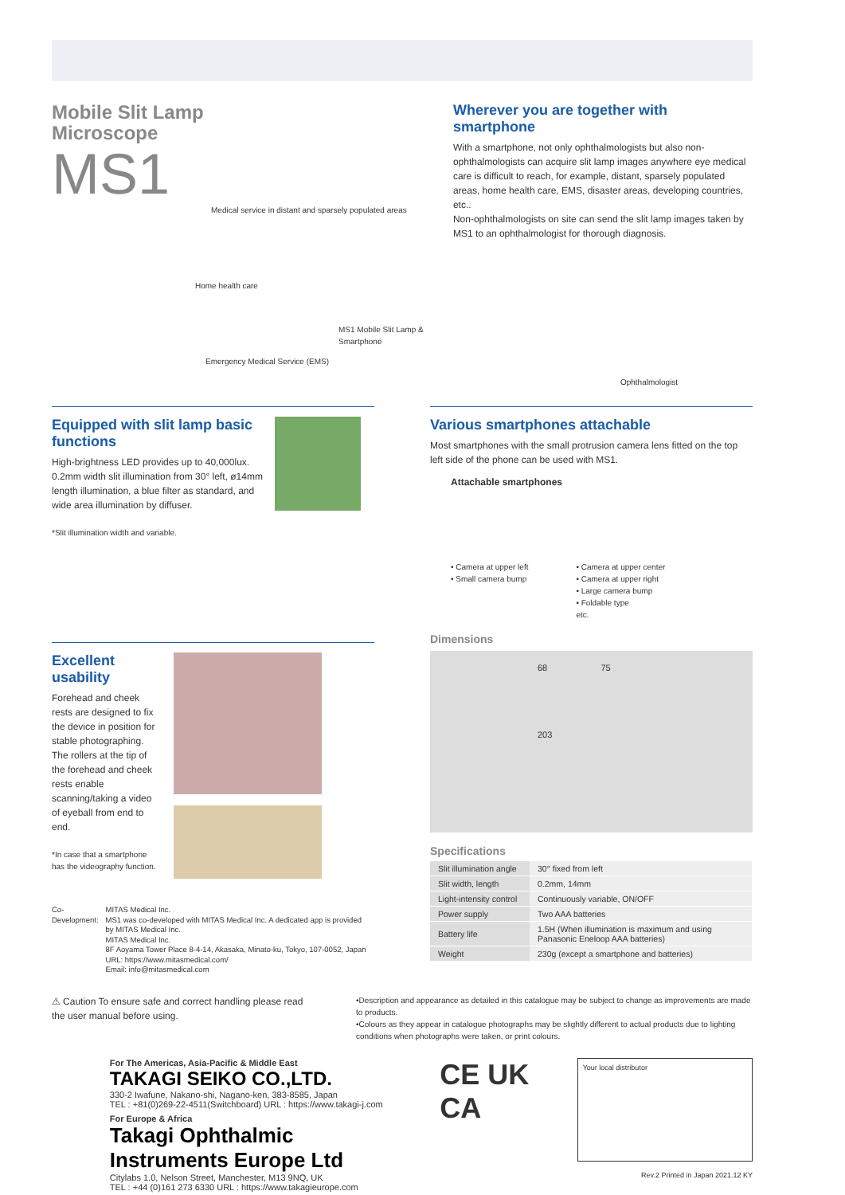Mobile Slit Lamp
Microscope
MS1
Medical service in distant and sparsely populated areas
Home health care
MS1 Mobile Slit Lamp & Smartphone
Emergency Medical Service (EMS)
Wherever you are together with smartphone
With a smartphone, not only ophthalmologists but also non-ophthalmologists can acquire slit lamp images anywhere eye medical care is difficult to reach, for example, distant, sparsely populated areas, home health care, EMS, disaster areas, developing countries, etc..
Non-ophthalmologists on site can send the slit lamp images taken by MS1 to an ophthalmologist for thorough diagnosis.
Ophthalmologist
Equipped with slit lamp basic functions
High-brightness LED provides up to 40,000lux. 0.2mm width slit illumination from 30° left, ø14mm length illumination, a blue filter as standard, and wide area illumination by diffuser.
*Slit illumination width and variable.
Excellent usability
Forehead and cheek rests are designed to fix the device in position for stable photographing. The rollers at the tip of the forehead and cheek rests enable scanning/taking a video of eyeball from end to end.
*In case that a smartphone has the videography function.
Various smartphones attachable
Most smartphones with the small protrusion camera lens fitted on the top left side of the phone can be used with MS1.
Attachable smartphones
• Camera at upper left
• Small camera bump
• Camera at upper center
• Camera at upper right
• Large camera bump
• Foldable type
etc.
Dimensions
68 75
203
Specifications
| Slit illumination angle | 30° fixed from left |
| Slit width, length | 0.2mm, 14mm |
| Light-intensity control | Continuously variable, ON/OFF |
| Power supply | Two AAA batteries |
| Battery life | 1.5H (When illumination is maximum and using Panasonic Eneloop AAA batteries) |
| Weight | 230g (except a smartphone and batteries) |
Co-Development:
MITAS Medical Inc.
MS1 was co-developed with MITAS Medical Inc. A dedicated app is provided by MITAS Medical Inc.
MITAS Medical Inc.
8F Aoyama Tower Place 8-4-14, Akasaka, Minato-ku, Tokyo, 107-0052, Japan
URL: https://www.mitasmedical.com/
Email: info@mitasmedical.com
⚠ Caution To ensure safe and correct handling please read the user manual before using.
•Description and appearance as detailed in this catalogue may be subject to change as improvements are made to products.
•Colours as they appear in catalogue photographs may be slightly different to actual products due to lighting conditions when photographs were taken, or print colours.
For The Americas, Asia-Pacific & Middle East
TAKAGI SEIKO CO.,LTD.
330-2 Iwafune, Nakano-shi, Nagano-ken, 383-8585, Japan
TEL : +81(0)269-22-4511(Switchboard) URL : https://www.takagi-j.com
For Europe & Africa
Takagi Ophthalmic Instruments Europe Ltd
Citylabs 1.0, Nelson Street, Manchester, M13 9NQ, UK
TEL : +44 (0)161 273 6330 URL : https://www.takagieurope.com
CE UK CA
Your local distributor
Rev.2 Printed in Japan 2021.12 KY